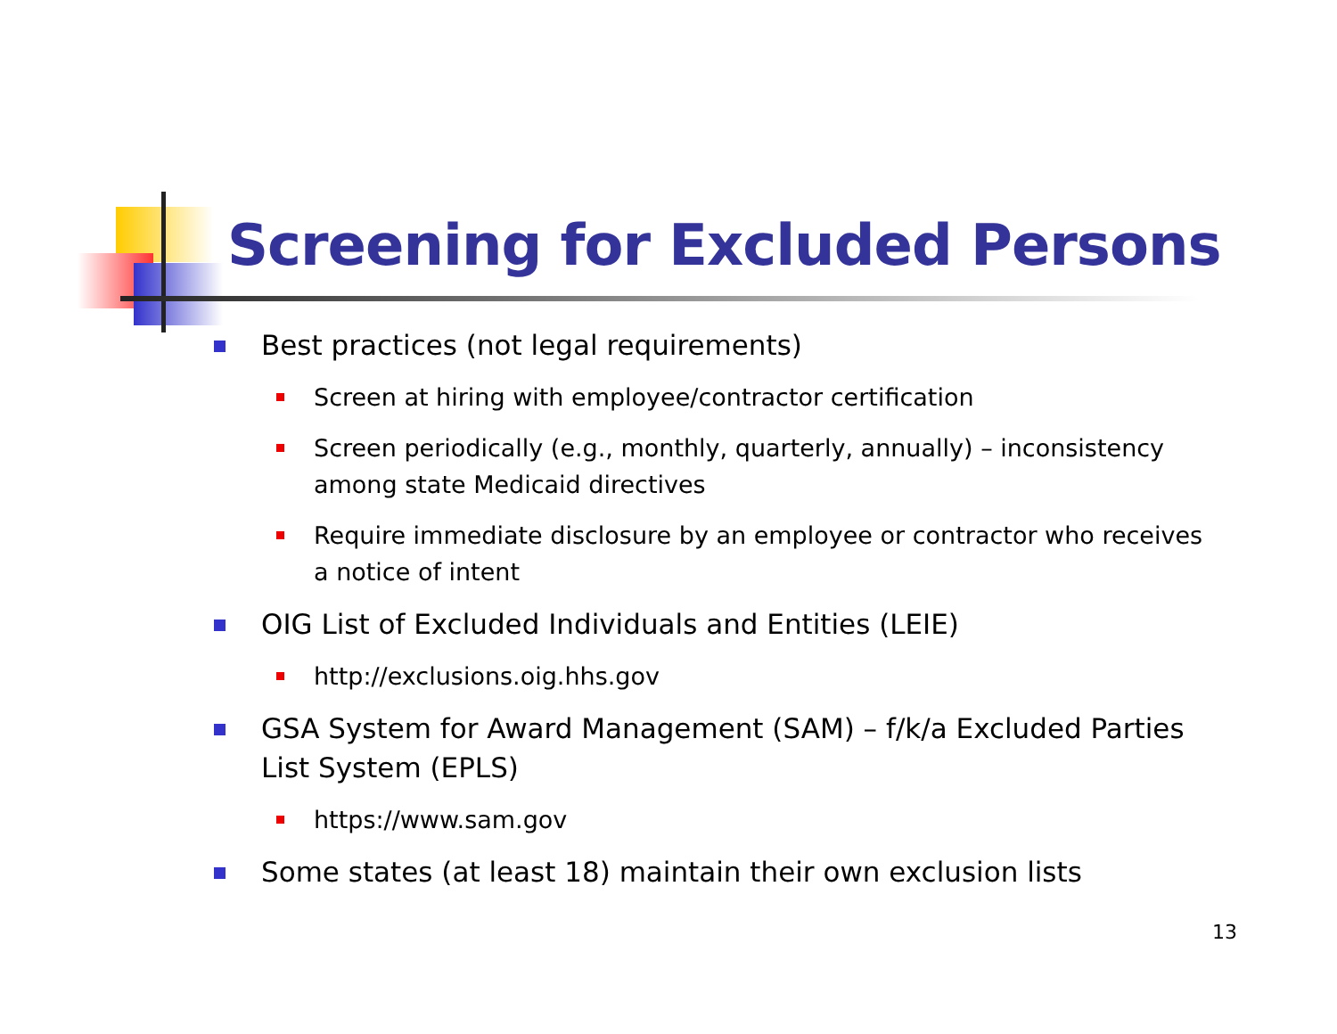Screening for Excluded Persons
Best practices (not legal requirements)
Screen at hiring with employee/contractor certification
Screen periodically (e.g., monthly, quarterly, annually) – inconsistency among state Medicaid directives
Require immediate disclosure by an employee or contractor who receives a notice of intent
OIG List of Excluded Individuals and Entities (LEIE)
http://exclusions.oig.hhs.gov
GSA System for Award Management (SAM) – f/k/a Excluded Parties List System (EPLS)
https://www.sam.gov
Some states (at least 18) maintain their own exclusion lists
13